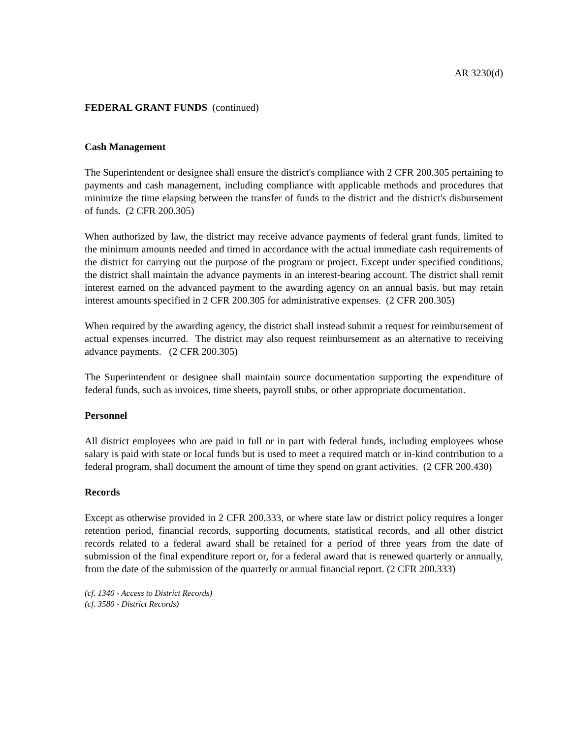AR 3230(d)
FEDERAL GRANT FUNDS (continued)
Cash Management
The Superintendent or designee shall ensure the district's compliance with 2 CFR 200.305 pertaining to payments and cash management, including compliance with applicable methods and procedures that minimize the time elapsing between the transfer of funds to the district and the district's disbursement of funds. (2 CFR 200.305)
When authorized by law, the district may receive advance payments of federal grant funds, limited to the minimum amounts needed and timed in accordance with the actual immediate cash requirements of the district for carrying out the purpose of the program or project. Except under specified conditions, the district shall maintain the advance payments in an interest-bearing account. The district shall remit interest earned on the advanced payment to the awarding agency on an annual basis, but may retain interest amounts specified in 2 CFR 200.305 for administrative expenses. (2 CFR 200.305)
When required by the awarding agency, the district shall instead submit a request for reimbursement of actual expenses incurred. The district may also request reimbursement as an alternative to receiving advance payments. (2 CFR 200.305)
The Superintendent or designee shall maintain source documentation supporting the expenditure of federal funds, such as invoices, time sheets, payroll stubs, or other appropriate documentation.
Personnel
All district employees who are paid in full or in part with federal funds, including employees whose salary is paid with state or local funds but is used to meet a required match or in-kind contribution to a federal program, shall document the amount of time they spend on grant activities. (2 CFR 200.430)
Records
Except as otherwise provided in 2 CFR 200.333, or where state law or district policy requires a longer retention period, financial records, supporting documents, statistical records, and all other district records related to a federal award shall be retained for a period of three years from the date of submission of the final expenditure report or, for a federal award that is renewed quarterly or annually, from the date of the submission of the quarterly or annual financial report. (2 CFR 200.333)
(cf. 1340 - Access to District Records)
(cf. 3580 - District Records)